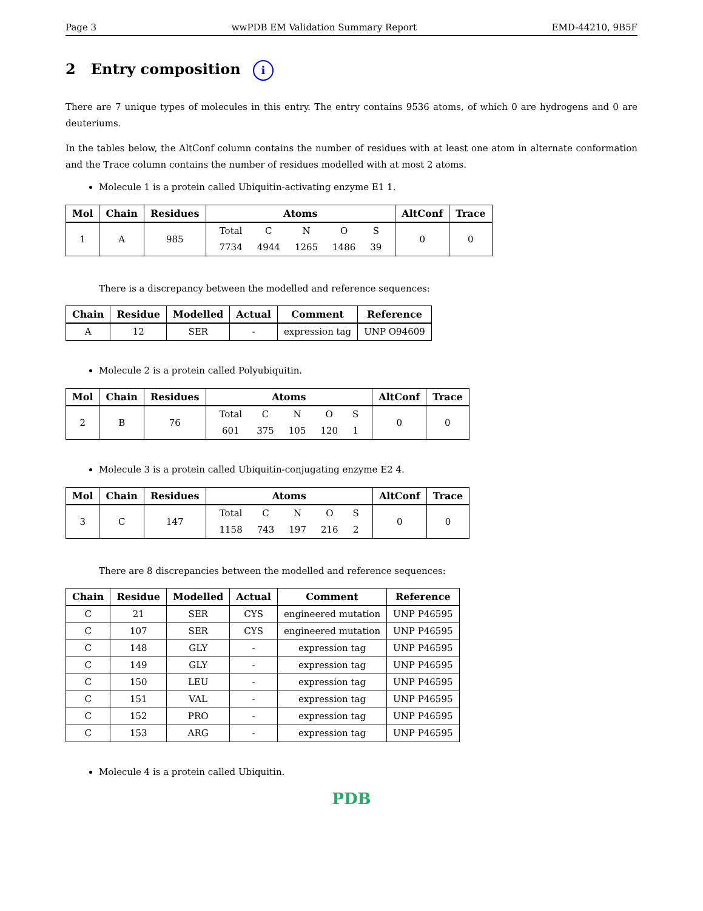Page 3 wwPDB EM Validation Summary Report EMD-44210, 9B5F
2 Entry composition i
There are 7 unique types of molecules in this entry. The entry contains 9536 atoms, of which 0 are hydrogens and 0 are deuteriums.
In the tables below, the AltConf column contains the number of residues with at least one atom in alternate conformation and the Trace column contains the number of residues modelled with at most 2 atoms.
Molecule 1 is a protein called Ubiquitin-activating enzyme E1 1.
| Mol | Chain | Residues | Atoms | AltConf | Trace |
| --- | --- | --- | --- | --- | --- |
| 1 | A | 985 | / Total / C / N / O / S / / 7734 / 4944 / 1265 / 1486 / 39 / | 0 | 0 |
There is a discrepancy between the modelled and reference sequences:
| Chain | Residue | Modelled | Actual | Comment | Reference |
| --- | --- | --- | --- | --- | --- |
| A | 12 | SER | - | expression tag | UNP O94609 |
Molecule 2 is a protein called Polyubiquitin.
| Mol | Chain | Residues | Atoms | AltConf | Trace |
| --- | --- | --- | --- | --- | --- |
| 2 | B | 76 | / Total / C / N / O / S / / 601 / 375 / 105 / 120 / 1 / | 0 | 0 |
Molecule 3 is a protein called Ubiquitin-conjugating enzyme E2 4.
| Mol | Chain | Residues | Atoms | AltConf | Trace |
| --- | --- | --- | --- | --- | --- |
| 3 | C | 147 | / Total / C / N / O / S / / 1158 / 743 / 197 / 216 / 2 / | 0 | 0 |
There are 8 discrepancies between the modelled and reference sequences:
| Chain | Residue | Modelled | Actual | Comment | Reference |
| --- | --- | --- | --- | --- | --- |
| C | 21 | SER | CYS | engineered mutation | UNP P46595 |
| C | 107 | SER | CYS | engineered mutation | UNP P46595 |
| C | 148 | GLY | - | expression tag | UNP P46595 |
| C | 149 | GLY | - | expression tag | UNP P46595 |
| C | 150 | LEU | - | expression tag | UNP P46595 |
| C | 151 | VAL | - | expression tag | UNP P46595 |
| C | 152 | PRO | - | expression tag | UNP P46595 |
| C | 153 | ARG | - | expression tag | UNP P46595 |
Molecule 4 is a protein called Ubiquitin.
PDB